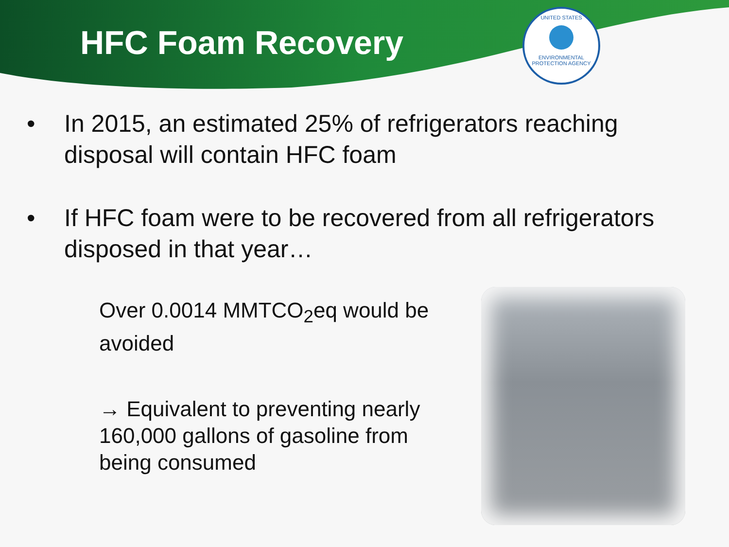HFC Foam Recovery
UNITED STATES
ENVIRONMENTAL PROTECTION AGENCY
• In 2015, an estimated 25% of refrigerators reaching disposal will contain HFC foam
• If HFC foam were to be recovered from all refrigerators disposed in that year…
Over 0.0014 MMTCO<sub>2</sub>eq would be avoided
→ Equivalent to preventing nearly 160,000 gallons of gasoline from being consumed